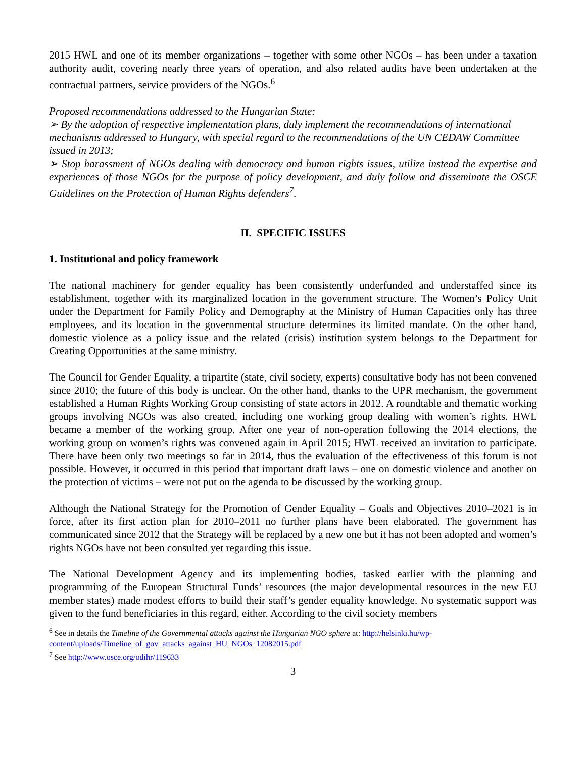2015 HWL and one of its member organizations – together with some other NGOs – has been under a taxation authority audit, covering nearly three years of operation, and also related audits have been undertaken at the contractual partners, service providers of the NGOs.<sup>6</sup>
Proposed recommendations addressed to the Hungarian State:
➢ By the adoption of respective implementation plans, duly implement the recommendations of international mechanisms addressed to Hungary, with special regard to the recommendations of the UN CEDAW Committee issued in 2013;
➢ Stop harassment of NGOs dealing with democracy and human rights issues, utilize instead the expertise and experiences of those NGOs for the purpose of policy development, and duly follow and disseminate the OSCE Guidelines on the Protection of Human Rights defenders<sup>7</sup>.
II. SPECIFIC ISSUES
1. Institutional and policy framework
The national machinery for gender equality has been consistently underfunded and understaffed since its establishment, together with its marginalized location in the government structure. The Women’s Policy Unit under the Department for Family Policy and Demography at the Ministry of Human Capacities only has three employees, and its location in the governmental structure determines its limited mandate. On the other hand, domestic violence as a policy issue and the related (crisis) institution system belongs to the Department for Creating Opportunities at the same ministry.
The Council for Gender Equality, a tripartite (state, civil society, experts) consultative body has not been convened since 2010; the future of this body is unclear. On the other hand, thanks to the UPR mechanism, the government established a Human Rights Working Group consisting of state actors in 2012. A roundtable and thematic working groups involving NGOs was also created, including one working group dealing with women’s rights. HWL became a member of the working group. After one year of non-operation following the 2014 elections, the working group on women’s rights was convened again in April 2015; HWL received an invitation to participate. There have been only two meetings so far in 2014, thus the evaluation of the effectiveness of this forum is not possible. However, it occurred in this period that important draft laws – one on domestic violence and another on the protection of victims – were not put on the agenda to be discussed by the working group.
Although the National Strategy for the Promotion of Gender Equality – Goals and Objectives 2010–2021 is in force, after its first action plan for 2010–2011 no further plans have been elaborated. The government has communicated since 2012 that the Strategy will be replaced by a new one but it has not been adopted and women’s rights NGOs have not been consulted yet regarding this issue.
The National Development Agency and its implementing bodies, tasked earlier with the planning and programming of the European Structural Funds’ resources (the major developmental resources in the new EU member states) made modest efforts to build their staff’s gender equality knowledge. No systematic support was given to the fund beneficiaries in this regard, either. According to the civil society members
<sup>6</sup> See in details the Timeline of the Governmental attacks against the Hungarian NGO sphere at: http://helsinki.hu/wp-content/uploads/Timeline_of_gov_attacks_against_HU_NGOs_12082015.pdf
<sup>7</sup> See http://www.osce.org/odihr/119633
3